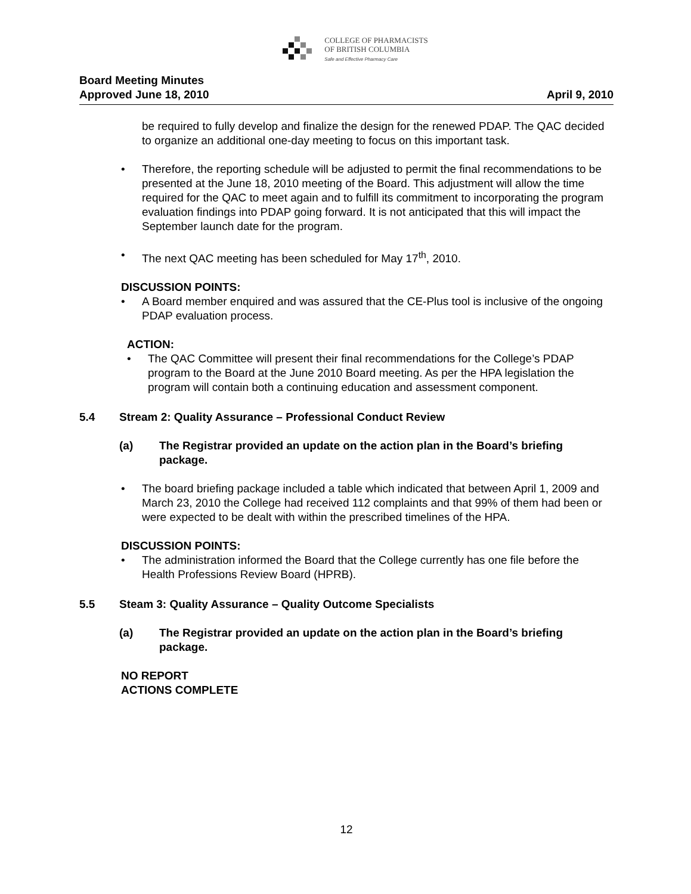COLLEGE OF PHARMACISTS
OF BRITISH COLUMBIA
Safe and Effective Pharmacy Care
Board Meeting Minutes
Approved June 18, 2010 April 9, 2010
be required to fully develop and finalize the design for the renewed PDAP. The QAC decided to organize an additional one-day meeting to focus on this important task.
• Therefore, the reporting schedule will be adjusted to permit the final recommendations to be presented at the June 18, 2010 meeting of the Board. This adjustment will allow the time required for the QAC to meet again and to fulfill its commitment to incorporating the program evaluation findings into PDAP going forward. It is not anticipated that this will impact the September launch date for the program.
• The next QAC meeting has been scheduled for May 17<sup>th</sup>, 2010.
DISCUSSION POINTS:
• A Board member enquired and was assured that the CE-Plus tool is inclusive of the ongoing PDAP evaluation process.
ACTION:
• The QAC Committee will present their final recommendations for the College’s PDAP program to the Board at the June 2010 Board meeting. As per the HPA legislation the program will contain both a continuing education and assessment component.
5.4 Stream 2: Quality Assurance – Professional Conduct Review
(a) The Registrar provided an update on the action plan in the Board’s briefing package.
• The board briefing package included a table which indicated that between April 1, 2009 and March 23, 2010 the College had received 112 complaints and that 99% of them had been or were expected to be dealt with within the prescribed timelines of the HPA.
DISCUSSION POINTS:
• The administration informed the Board that the College currently has one file before the Health Professions Review Board (HPRB).
5.5 Steam 3: Quality Assurance – Quality Outcome Specialists
(a) The Registrar provided an update on the action plan in the Board’s briefing package.
NO REPORT
ACTIONS COMPLETE
12